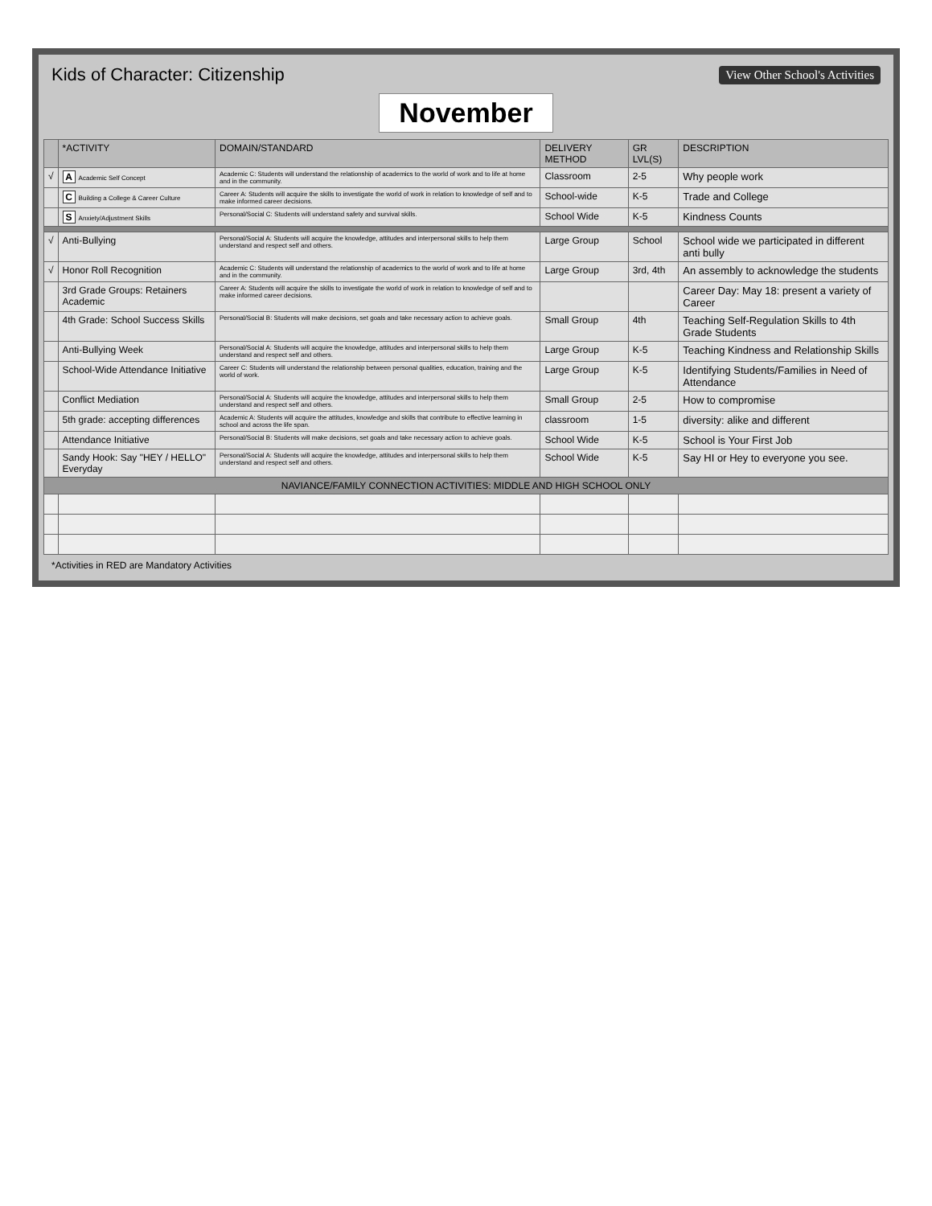Kids of Character: Citizenship
View Other School's Activities
November
| | *ACTIVITY | DOMAIN/STANDARD | DELIVERY METHOD | GR LVL(S) | DESCRIPTION |
| --- | --- | --- | --- | --- | --- |
| √ | A Academic Self Concept | Academic C: Students will understand the relationship of academics to the world of work and to life at home and in the community. | Classroom | 2-5 | Why people work |
| | C Building a College & Career Culture | Career A: Students will acquire the skills to investigate the world of work in relation to knowledge of self and to make informed career decisions. | School-wide | K-5 | Trade and College |
| | S Anxiety/Adjustment Skills | Personal/Social C: Students will understand safety and survival skills. | School Wide | K-5 | Kindness Counts |
| √ | Anti-Bullying | Personal/Social A: Students will acquire the knowledge, attitudes and interpersonal skills to help them understand and respect self and others. | Large Group | School | School wide we participated in different anti bully |
| √ | Honor Roll Recognition | Academic C: Students will understand the relationship of academics to the world of work and to life at home and in the community. | Large Group | 3rd, 4th | An assembly to acknowledge the students |
| | 3rd Grade Groups: Retainers Academic | Career A: Students will acquire the skills to investigate the world of work in relation to knowledge of self and to make informed career decisions. | | | Career Day: May 18: present a variety of Career |
| | 4th Grade: School Success Skills | Personal/Social B: Students will make decisions, set goals and take necessary action to achieve goals. | Small Group | 4th | Teaching Self-Regulation Skills to 4th Grade Students |
| | Anti-Bullying Week | Personal/Social A: Students will acquire the knowledge, attitudes and interpersonal skills to help them understand and respect self and others. | Large Group | K-5 | Teaching Kindness and Relationship Skills |
| | School-Wide Attendance Initiative | Career C: Students will understand the relationship between personal qualities, education, training and the world of work. | Large Group | K-5 | Identifying Students/Families in Need of Attendance |
| | Conflict Mediation | Personal/Social A: Students will acquire the knowledge, attitudes and interpersonal skills to help them understand and respect self and others. | Small Group | 2-5 | How to compromise |
| | 5th grade: accepting differences | Academic A: Students will acquire the attitudes, knowledge and skills that contribute to effective learning in school and across the life span. | classroom | 1-5 | diversity: alike and different |
| | Attendance Initiative | Personal/Social B: Students will make decisions, set goals and take necessary action to achieve goals. | School Wide | K-5 | School is Your First Job |
| | Sandy Hook: Say "HEY / HELLO" Everyday | Personal/Social A: Students will acquire the knowledge, attitudes and interpersonal skills to help them understand and respect self and others. | School Wide | K-5 | Say HI or Hey to everyone you see. |
| NAVIANCE/FAMILY CONNECTION ACTIVITIES: MIDDLE AND HIGH SCHOOL ONLY | | | | | |
*Activities in RED are Mandatory Activities